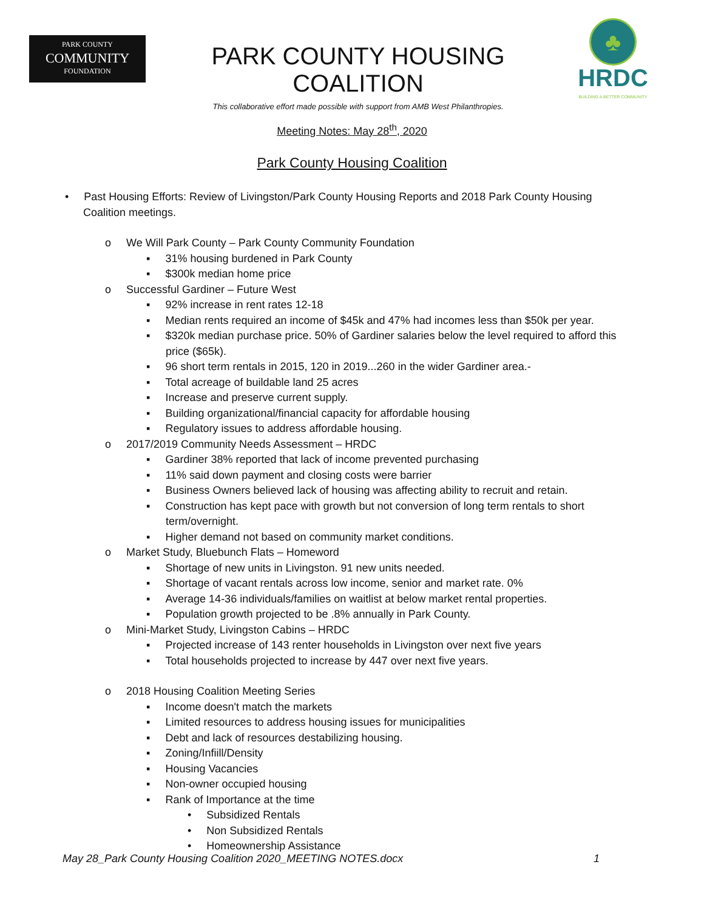PARK COUNTY
COMMUNITY
FOUNDATION
PARK COUNTY HOUSING COALITION
This collaborative effort made possible with support from AMB West Philanthropies.
♣
HRDC
BUILDING A BETTER COMMUNITY
Meeting Notes: May 28<sup>th</sup>, 2020
Park County Housing Coalition
• Past Housing Efforts: Review of Livingston/Park County Housing Reports and 2018 Park County Housing Coalition meetings.
o We Will Park County – Park County Community Foundation
▪ 31% housing burdened in Park County
▪ $300k median home price
o Successful Gardiner – Future West
▪ 92% increase in rent rates 12-18
▪ Median rents required an income of $45k and 47% had incomes less than $50k per year.
▪ $320k median purchase price. 50% of Gardiner salaries below the level required to afford this price ($65k).
▪ 96 short term rentals in 2015, 120 in 2019...260 in the wider Gardiner area.-
▪ Total acreage of buildable land 25 acres
▪ Increase and preserve current supply.
▪ Building organizational/financial capacity for affordable housing
▪ Regulatory issues to address affordable housing.
o 2017/2019 Community Needs Assessment – HRDC
▪ Gardiner 38% reported that lack of income prevented purchasing
▪ 11% said down payment and closing costs were barrier
▪ Business Owners believed lack of housing was affecting ability to recruit and retain.
▪ Construction has kept pace with growth but not conversion of long term rentals to short term/overnight.
▪ Higher demand not based on community market conditions.
o Market Study, Bluebunch Flats – Homeword
▪ Shortage of new units in Livingston. 91 new units needed.
▪ Shortage of vacant rentals across low income, senior and market rate. 0%
▪ Average 14-36 individuals/families on waitlist at below market rental properties.
▪ Population growth projected to be .8% annually in Park County.
o Mini-Market Study, Livingston Cabins – HRDC
▪ Projected increase of 143 renter households in Livingston over next five years
▪ Total households projected to increase by 447 over next five years.
o 2018 Housing Coalition Meeting Series
▪ Income doesn't match the markets
▪ Limited resources to address housing issues for municipalities
▪ Debt and lack of resources destabilizing housing.
▪ Zoning/Infiill/Density
▪ Housing Vacancies
▪ Non-owner occupied housing
▪ Rank of Importance at the time
• Subsidized Rentals
• Non Subsidized Rentals
• Homeownership Assistance
May 28_Park County Housing Coalition 2020_MEETING NOTES.docx 1